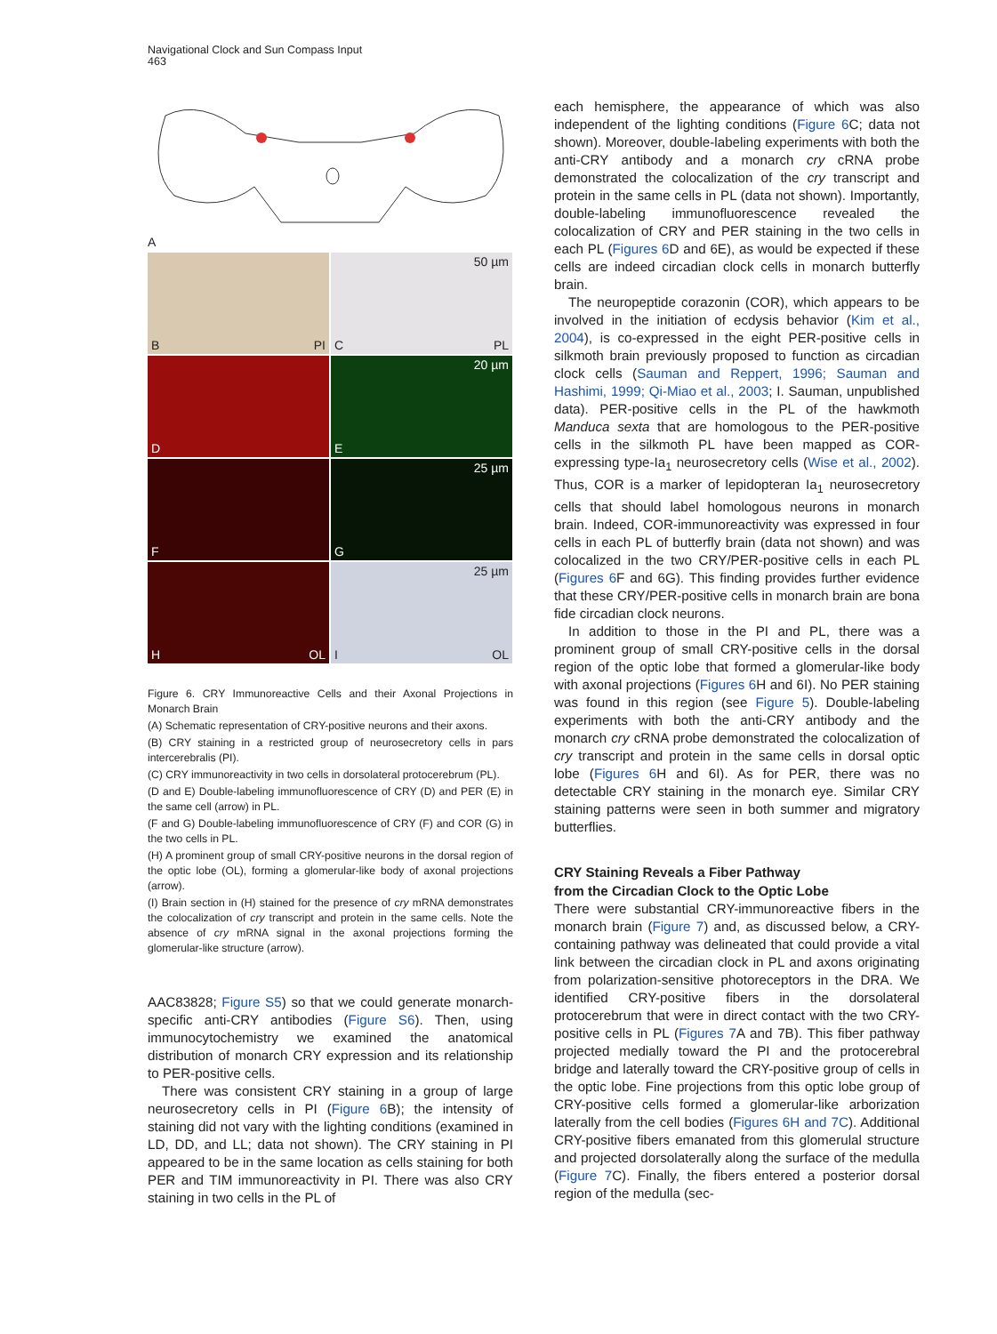Navigational Clock and Sun Compass Input
463
A
B PI
50 µm
C PL
D
20 µm
E
F
25 µm
G
H OL
25 µm
I OL
Figure 6. CRY Immunoreactive Cells and their Axonal Projections in Monarch Brain
(A) Schematic representation of CRY-positive neurons and their axons.
(B) CRY staining in a restricted group of neurosecretory cells in pars intercerebralis (PI).
(C) CRY immunoreactivity in two cells in dorsolateral protocerebrum (PL).
(D and E) Double-labeling immunofluorescence of CRY (D) and PER (E) in the same cell (arrow) in PL.
(F and G) Double-labeling immunofluorescence of CRY (F) and COR (G) in the two cells in PL.
(H) A prominent group of small CRY-positive neurons in the dorsal region of the optic lobe (OL), forming a glomerular-like body of axonal projections (arrow).
(I) Brain section in (H) stained for the presence of cry mRNA demonstrates the colocalization of cry transcript and protein in the same cells. Note the absence of cry mRNA signal in the axonal projections forming the glomerular-like structure (arrow).
AAC83828; Figure S5) so that we could generate monarch-specific anti-CRY antibodies (Figure S6). Then, using immunocytochemistry we examined the anatomical distribution of monarch CRY expression and its relationship to PER-positive cells.
There was consistent CRY staining in a group of large neurosecretory cells in PI (Figure 6 B); the intensity of staining did not vary with the lighting conditions (examined in LD, DD, and LL; data not shown). The CRY staining in PI appeared to be in the same location as cells staining for both PER and TIM immunoreactivity in PI. There was also CRY staining in two cells in the PL of
each hemisphere, the appearance of which was also independent of the lighting conditions (Figure 6 C; data not shown). Moreover, double-labeling experiments with both the anti-CRY antibody and a monarch cry cRNA probe demonstrated the colocalization of the cry transcript and protein in the same cells in PL (data not shown). Importantly, double-labeling immunofluorescence revealed the colocalization of CRY and PER staining in the two cells in each PL (Figures 6 D and 6E), as would be expected if these cells are indeed circadian clock cells in monarch butterfly brain.
The neuropeptide corazonin (COR), which appears to be involved in the initiation of ecdysis behavior (Kim et al., 2004), is co-expressed in the eight PER-positive cells in silkmoth brain previously proposed to function as circadian clock cells (Sauman and Reppert, 1996; Sauman and Hashimi, 1999; Qi-Miao et al., 2003; I. Sauman, unpublished data). PER-positive cells in the PL of the hawkmoth Manduca sexta that are homologous to the PER-positive cells in the silkmoth PL have been mapped as COR-expressing type-Ia<sub>1</sub> neurosecretory cells (Wise et al., 2002). Thus, COR is a marker of lepidopteran Ia<sub>1</sub> neurosecretory cells that should label homologous neurons in monarch brain. Indeed, COR-immunoreactivity was expressed in four cells in each PL of butterfly brain (data not shown) and was colocalized in the two CRY/PER-positive cells in each PL (Figures 6 F and 6G). This finding provides further evidence that these CRY/PER-positive cells in monarch brain are bona fide circadian clock neurons.
In addition to those in the PI and PL, there was a prominent group of small CRY-positive cells in the dorsal region of the optic lobe that formed a glomerular-like body with axonal projections (Figures 6 H and 6I). No PER staining was found in this region (see Figure 5). Double-labeling experiments with both the anti-CRY antibody and the monarch cry cRNA probe demonstrated the colocalization of cry transcript and protein in the same cells in dorsal optic lobe (Figures 6 H and 6I). As for PER, there was no detectable CRY staining in the monarch eye. Similar CRY staining patterns were seen in both summer and migratory butterflies.
CRY Staining Reveals a Fiber Pathway
from the Circadian Clock to the Optic Lobe
There were substantial CRY-immunoreactive fibers in the monarch brain (Figure 7) and, as discussed below, a CRY-containing pathway was delineated that could provide a vital link between the circadian clock in PL and axons originating from polarization-sensitive photoreceptors in the DRA. We identified CRY-positive fibers in the dorsolateral protocerebrum that were in direct contact with the two CRY-positive cells in PL (Figures 7 A and 7B). This fiber pathway projected medially toward the PI and the protocerebral bridge and laterally toward the CRY-positive group of cells in the optic lobe. Fine projections from this optic lobe group of CRY-positive cells formed a glomerular-like arborization laterally from the cell bodies (Figures 6H and 7C). Additional CRY-positive fibers emanated from this glomerulal structure and projected dorsolaterally along the surface of the medulla (Figure 7 C). Finally, the fibers entered a posterior dorsal region of the medulla (sec-